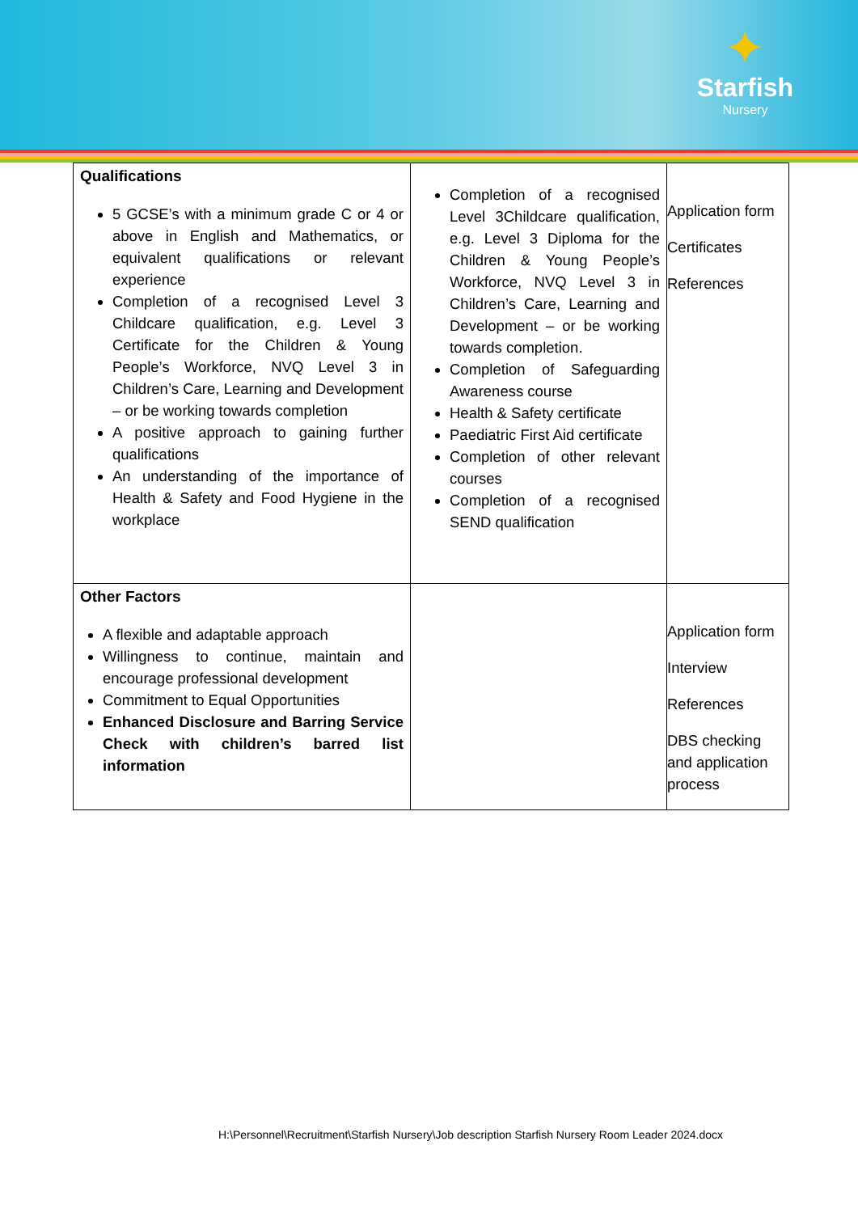✦
Starfish
Nursery
| Qualifications 5 GCSE’s with a minimum grade C or 4 or above in English and Mathematics, or equivalent qualifications or relevant experience Completion of a recognised Level 3 Childcare qualification, e.g. Level 3 Certificate for the Children & Young People’s Workforce, NVQ Level 3 in Children’s Care, Learning and Development – or be working towards completion A positive approach to gaining further qualifications An understanding of the importance of Health & Safety and Food Hygiene in the workplace | Completion of a recognised Level 3Childcare qualification, e.g. Level 3 Diploma for the Children & Young People’s Workforce, NVQ Level 3 in Children’s Care, Learning and Development – or be working towards completion. Completion of Safeguarding Awareness course Health & Safety certificate Paediatric First Aid certificate Completion of other relevant courses Completion of a recognised SEND qualification | Application form Certificates References |
| Other Factors A flexible and adaptable approach Willingness to continue, maintain and encourage professional development Commitment to Equal Opportunities Enhanced Disclosure and Barring Service Check with children’s barred list information | | Application form Interview References DBS checking and application process |
H:\Personnel\Recruitment\Starfish Nursery\Job description Starfish Nursery Room Leader 2024.docx